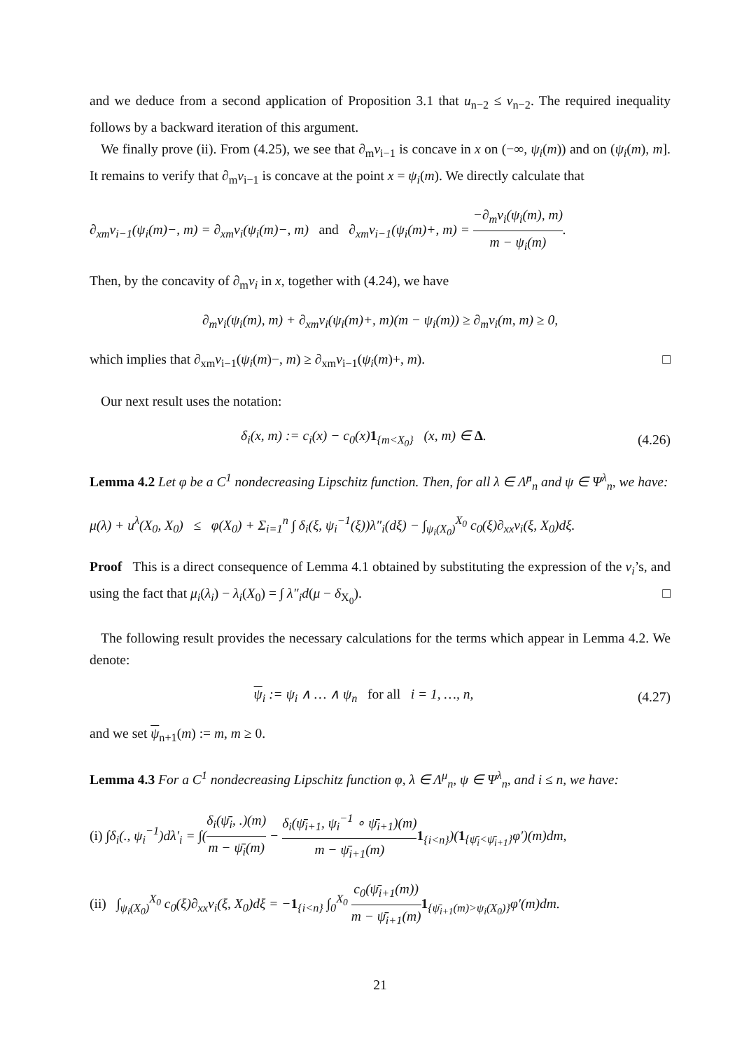and we deduce from a second application of Proposition 3.1 that u<sub>n−2</sub> ≤ v<sub>n−2</sub>. The required inequality follows by a backward iteration of this argument.
We finally prove (ii). From (4.25), we see that ∂<sub>m</sub>v<sub>i−1</sub> is concave in x on (−∞, ψ<sub>i</sub>(m)) and on (ψ<sub>i</sub>(m), m]. It remains to verify that ∂<sub>m</sub>v<sub>i−1</sub> is concave at the point x = ψ<sub>i</sub>(m). We directly calculate that
∂<sub>xm</sub>v<sub>i−1</sub>(ψ<sub>i</sub>(m)−, m) = ∂<sub>xm</sub>v<sub>i</sub>(ψ<sub>i</sub>(m)−, m) and ∂<sub>xm</sub>v<sub>i−1</sub>(ψ<sub>i</sub>(m)+, m) = −∂<sub>m</sub>v<sub>i</sub>(ψ<sub>i</sub>(m), m) m − ψ<sub>i</sub>(m).
Then, by the concavity of ∂<sub>m</sub>v<sub>i</sub> in x, together with (4.24), we have
∂<sub>m</sub>v<sub>i</sub>(ψ<sub>i</sub>(m), m) + ∂<sub>xm</sub>v<sub>i</sub>(ψ<sub>i</sub>(m)+, m)(m − ψ<sub>i</sub>(m)) ≥ ∂<sub>m</sub>v<sub>i</sub>(m, m) ≥ 0,
which implies that ∂<sub>xm</sub>v<sub>i−1</sub>(ψ<sub>i</sub>(m)−, m) ≥ ∂<sub>xm</sub>v<sub>i−1</sub>(ψ<sub>i</sub>(m)+, m). □
Our next result uses the notation:
δ<sub>i</sub>(x, m) := c<sub>i</sub>(x) − c<sub>0</sub>(x)1<sub>{m<X<sub>0</sub>}</sub> (x, m) ∈ Δ. (4.26)
Lemma 4.2 Let φ be a C<sup>1</sup> nondecreasing Lipschitz function. Then, for all λ ∈ Λ̂<sup>μ</sup><sub>n</sub> and ψ ∈ Ψ<sup>λ</sup><sub>n</sub>, we have:
μ(λ) + u<sup>λ</sup>(X<sub>0</sub>, X<sub>0</sub>) ≤ φ(X<sub>0</sub>) + Σ<sub>i=1</sub><sup>n</sup> ∫ δ<sub>i</sub>(ξ, ψ<sub>i</sub><sup>−1</sup>(ξ))λ″<sub>i</sub>(dξ) − ∫<sub>ψ<sub>i</sub>(X<sub>0</sub>)</sub><sup>X<sub>0</sub></sup> c<sub>0</sub>(ξ)∂<sub>xx</sub>v<sub>i</sub>(ξ, X<sub>0</sub>)dξ.
Proof This is a direct consequence of Lemma 4.1 obtained by substituting the expression of the v<sub>i</sub>’s, and using the fact that μ<sub>i</sub>(λ<sub>i</sub>) − λ<sub>i</sub>(X<sub>0</sub>) = ∫ λ″<sub>i</sub>d(μ − δ<sub>X<sub>0</sub></sub>). □
The following result provides the necessary calculations for the terms which appear in Lemma 4.2. We denote:
ψ<sub>i</sub> := ψ<sub>i</sub> ∧ … ∧ ψ<sub>n</sub> for all i = 1, …, n, (4.27)
and we set ψ<sub>n+1</sub>(m) := m, m ≥ 0.
Lemma 4.3 For a C<sup>1</sup> nondecreasing Lipschitz function φ, λ ∈ Λ<sup>μ</sup><sub>n</sub>, ψ ∈ Ψ<sup>λ</sup><sub>n</sub>, and i ≤ n, we have:
(i) ∫δ<sub>i</sub>(., ψ<sub>i</sub><sup>−1</sup>)dλ′<sub>i</sub> = ∫(δ<sub>i</sub>(ψ̄<sub>i</sub>, .)(m) m − ψ̄<sub>i</sub>(m) − δ<sub>i</sub>(ψ̄<sub>i+1</sub>, ψ<sub>i</sub><sup>−1</sup> ∘ ψ̄<sub>i+1</sub>)(m) m − ψ̄<sub>i+1</sub>(m) 1<sub>{i<n}</sub>)(1<sub>{ψ̄<sub>i</sub><ψ̄<sub>i+1</sub>}</sub>φ′)(m)dm,
(ii) ∫<sub>ψ<sub>i</sub>(X<sub>0</sub>)</sub><sup>X<sub>0</sub></sup> c<sub>0</sub>(ξ)∂<sub>xx</sub>v<sub>i</sub>(ξ, X<sub>0</sub>)dξ = −1<sub>{i<n}</sub> ∫<sub>0</sub><sup>X<sub>0</sub></sup> c<sub>0</sub>(ψ̄<sub>i+1</sub>(m)) m − ψ̄<sub>i+1</sub>(m) 1<sub>{ψ̄<sub>i+1</sub>(m)>ψ<sub>i</sub>(X<sub>0</sub>)}</sub>φ′(m)dm.
21